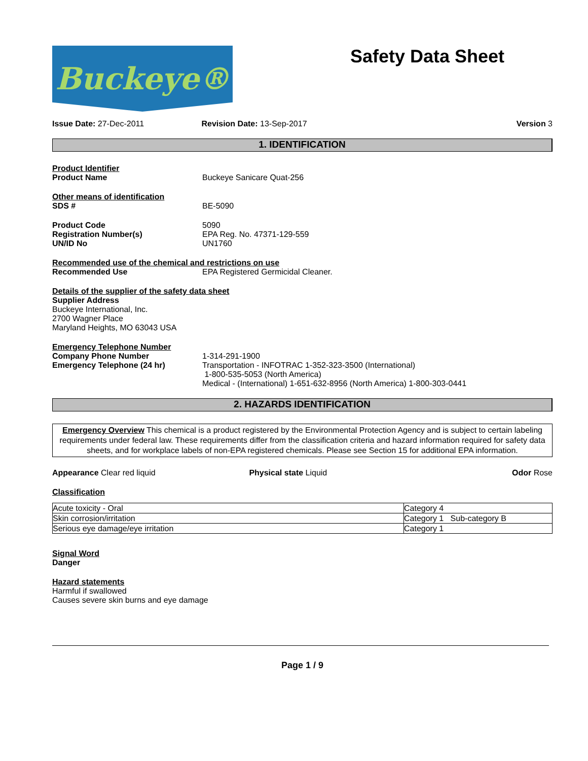Buckeye®
Safety Data Sheet
Issue Date: 27-Dec-2011 Revision Date: 13-Sep-2017 Version 3
1. IDENTIFICATION
Product Identifier
Product Name Buckeye Sanicare Quat-256
Other means of identification
SDS # BE-5090
Product Code 5090
Registration Number(s) EPA Reg. No. 47371-129-559
UN/ID No UN1760
Recommended use of the chemical and restrictions on use
Recommended Use EPA Registered Germicidal Cleaner.
Details of the supplier of the safety data sheet
Supplier Address
Buckeye International, Inc.
2700 Wagner Place
Maryland Heights, MO 63043 USA
Emergency Telephone Number
Company Phone Number 1-314-291-1900
Emergency Telephone (24 hr) Transportation - INFOTRAC 1-352-323-3500 (International)
1-800-535-5053 (North America)
Medical - (International) 1-651-632-8956 (North America) 1-800-303-0441
2. HAZARDS IDENTIFICATION
Emergency Overview This chemical is a product registered by the Environmental Protection Agency and is subject to certain labeling requirements under federal law. These requirements differ from the classification criteria and hazard information required for safety data sheets, and for workplace labels of non-EPA registered chemicals. Please see Section 15 for additional EPA information.
Appearance Clear red liquid Physical state Liquid Odor Rose
Classification
| Acute toxicity - Oral | Category 4 |
| Skin corrosion/irritation | Category 1 Sub-category B |
| Serious eye damage/eye irritation | Category 1 |
Signal Word
Danger
Hazard statements
Harmful if swallowed
Causes severe skin burns and eye damage
Page 1 / 9